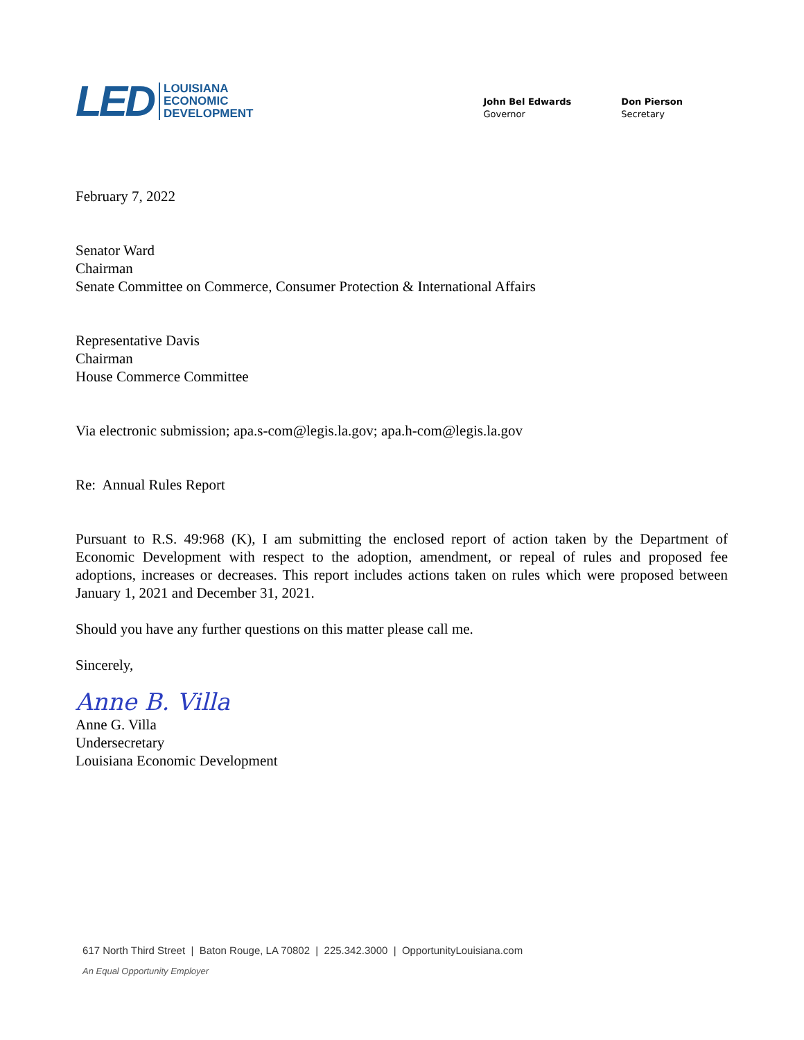LED
LOUISIANA
ECONOMIC
DEVELOPMENT
John Bel Edwards
Governor
Don Pierson
Secretary
February 7, 2022
Senator Ward
Chairman
Senate Committee on Commerce, Consumer Protection & International Affairs
Representative Davis
Chairman
House Commerce Committee
Via electronic submission; apa.s-com@legis.la.gov; apa.h-com@legis.la.gov
Re: Annual Rules Report
Pursuant to R.S. 49:968 (K), I am submitting the enclosed report of action taken by the Department of Economic Development with respect to the adoption, amendment, or repeal of rules and proposed fee adoptions, increases or decreases. This report includes actions taken on rules which were proposed between January 1, 2021 and December 31, 2021.
Should you have any further questions on this matter please call me.
Sincerely,
Anne B. Villa
Anne G. Villa
Undersecretary
Louisiana Economic Development
617 North Third Street | Baton Rouge, LA 70802 | 225.342.3000 | OpportunityLouisiana.com
An Equal Opportunity Employer